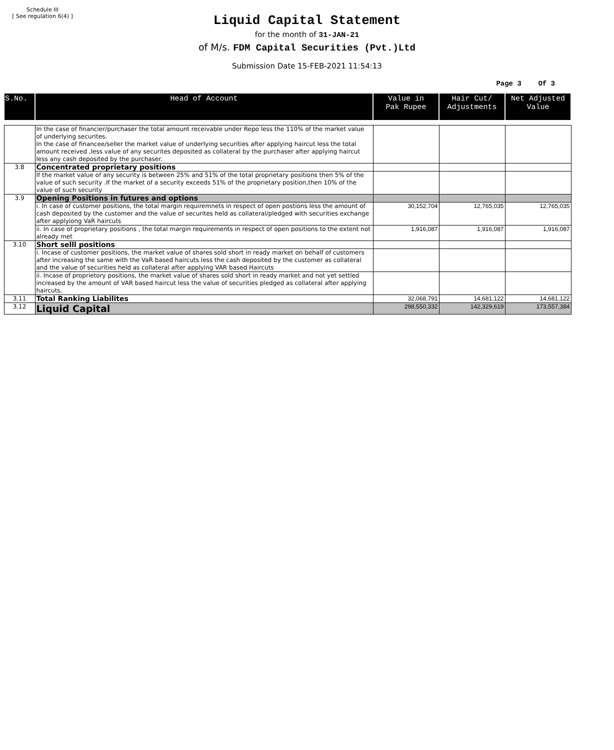Schedule III
[ See regulation 6(4) ]
Liquid Capital Statement
for the month of 31-JAN-21
of M/s. FDM Capital Securities (Pvt.)Ltd
Submission Date 15-FEB-2021 11:54:13
Page 3 Of 3
| S.No. | Head of Account | Value in Pak Rupee | Hair Cut/ Adjustments | Net Adjusted Value |
| --- | --- | --- | --- | --- |
| | In the case of financier/purchaser the total amount receivable under Repo less the 110% of the market value of underlying securites. In the case of financee/seller the market value of underlying securities after applying haircut less the total amount received ,less value of any securites deposited as collateral by the purchaser after applying haircut less any cash deposited by the purchaser. | | | |
| 3.8 | Concentrated proprietary positions | | | |
| | If the market value of any security is between 25% and 51% of the total proprietary positions then 5% of the value of such security .If the market of a security exceeds 51% of the proprietary position,then 10% of the value of such security | | | |
| 3.9 | Opening Positions in futures and options | | | |
| | i. In case of customer positions, the total margin requiremnets in respect of open postions less the amount of cash deposited by the customer and the value of securites held as collateral/pledged with securities exchange after applyiong VaR haircuts | 30,152,704 | 12,765,035 | 12,765,035 |
| | ii. In case of proprietary positions , the total margin requirements in respect of open positions to the extent not already met | 1,916,087 | 1,916,087 | 1,916,087 |
| 3.10 | Short selll positions | | | |
| | i. Incase of customer positions, the market value of shares sold short in ready market on behalf of customers after increasing the same with the VaR based haircuts less the cash deposited by the customer as collateral and the value of securities held as collateral after applying VAR based Haircuts | | | |
| | ii. Incase of proprietory positions, the market value of shares sold short in ready market and not yet settled increased by the amount of VAR based haircut less the value of securities pledged as collateral after applying haircuts. | | | |
| 3.11 | Total Ranking Liabilites | 32,068,791 | 14,681,122 | 14,681,122 |
| 3.12 | Liquid Capital | 298,550,332 | 142,329,619 | 173,557,384 |